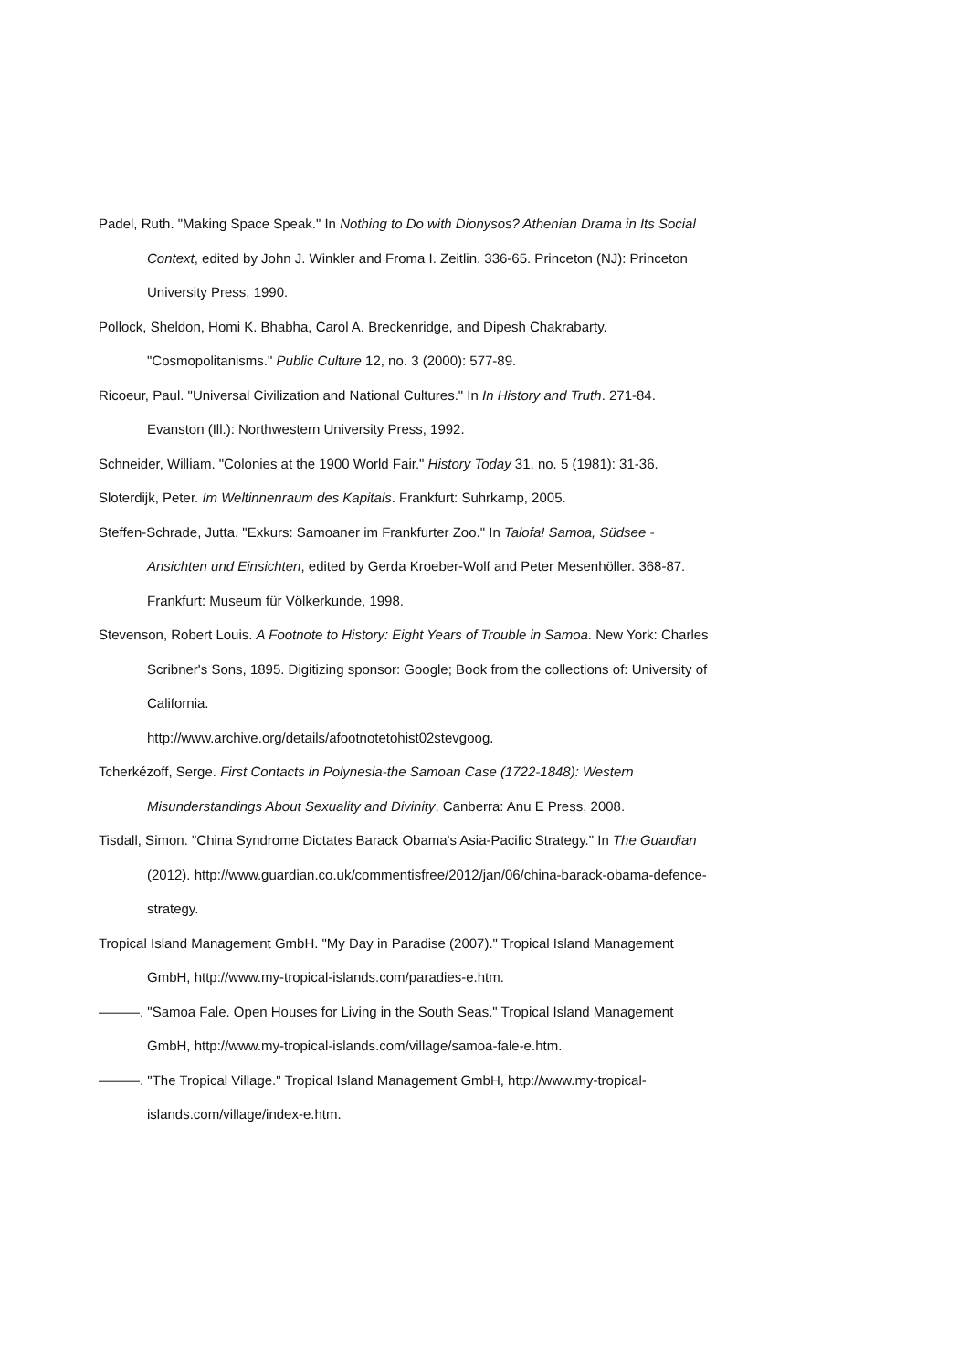Padel, Ruth. "Making Space Speak." In Nothing to Do with Dionysos? Athenian Drama in Its Social Context, edited by John J. Winkler and Froma I. Zeitlin. 336-65. Princeton (NJ): Princeton University Press, 1990.
Pollock, Sheldon, Homi K. Bhabha, Carol A. Breckenridge, and Dipesh Chakrabarty. "Cosmopolitanisms." Public Culture 12, no. 3 (2000): 577-89.
Ricoeur, Paul. "Universal Civilization and National Cultures." In In History and Truth. 271-84. Evanston (Ill.): Northwestern University Press, 1992.
Schneider, William. "Colonies at the 1900 World Fair." History Today 31, no. 5 (1981): 31-36.
Sloterdijk, Peter. Im Weltinnenraum des Kapitals. Frankfurt: Suhrkamp, 2005.
Steffen-Schrade, Jutta. "Exkurs: Samoaner im Frankfurter Zoo." In Talofa! Samoa, Südsee - Ansichten und Einsichten, edited by Gerda Kroeber-Wolf and Peter Mesenhöller. 368-87. Frankfurt: Museum für Völkerkunde, 1998.
Stevenson, Robert Louis. A Footnote to History: Eight Years of Trouble in Samoa. New York: Charles Scribner's Sons, 1895. Digitizing sponsor: Google; Book from the collections of: University of California.
http://www.archive.org/details/afootnotetohist02stevgoog.
Tcherkézoff, Serge. First Contacts in Polynesia-the Samoan Case (1722-1848): Western Misunderstandings About Sexuality and Divinity. Canberra: Anu E Press, 2008.
Tisdall, Simon. "China Syndrome Dictates Barack Obama's Asia-Pacific Strategy." In The Guardian (2012). http://www.guardian.co.uk/commentisfree/2012/jan/06/china-barack-obama-defence-strategy.
Tropical Island Management GmbH. "My Day in Paradise (2007)." Tropical Island Management GmbH, http://www.my-tropical-islands.com/paradies-e.htm.
———. "Samoa Fale. Open Houses for Living in the South Seas." Tropical Island Management GmbH, http://www.my-tropical-islands.com/village/samoa-fale-e.htm.
———. "The Tropical Village." Tropical Island Management GmbH, http://www.my-tropical-islands.com/village/index-e.htm.